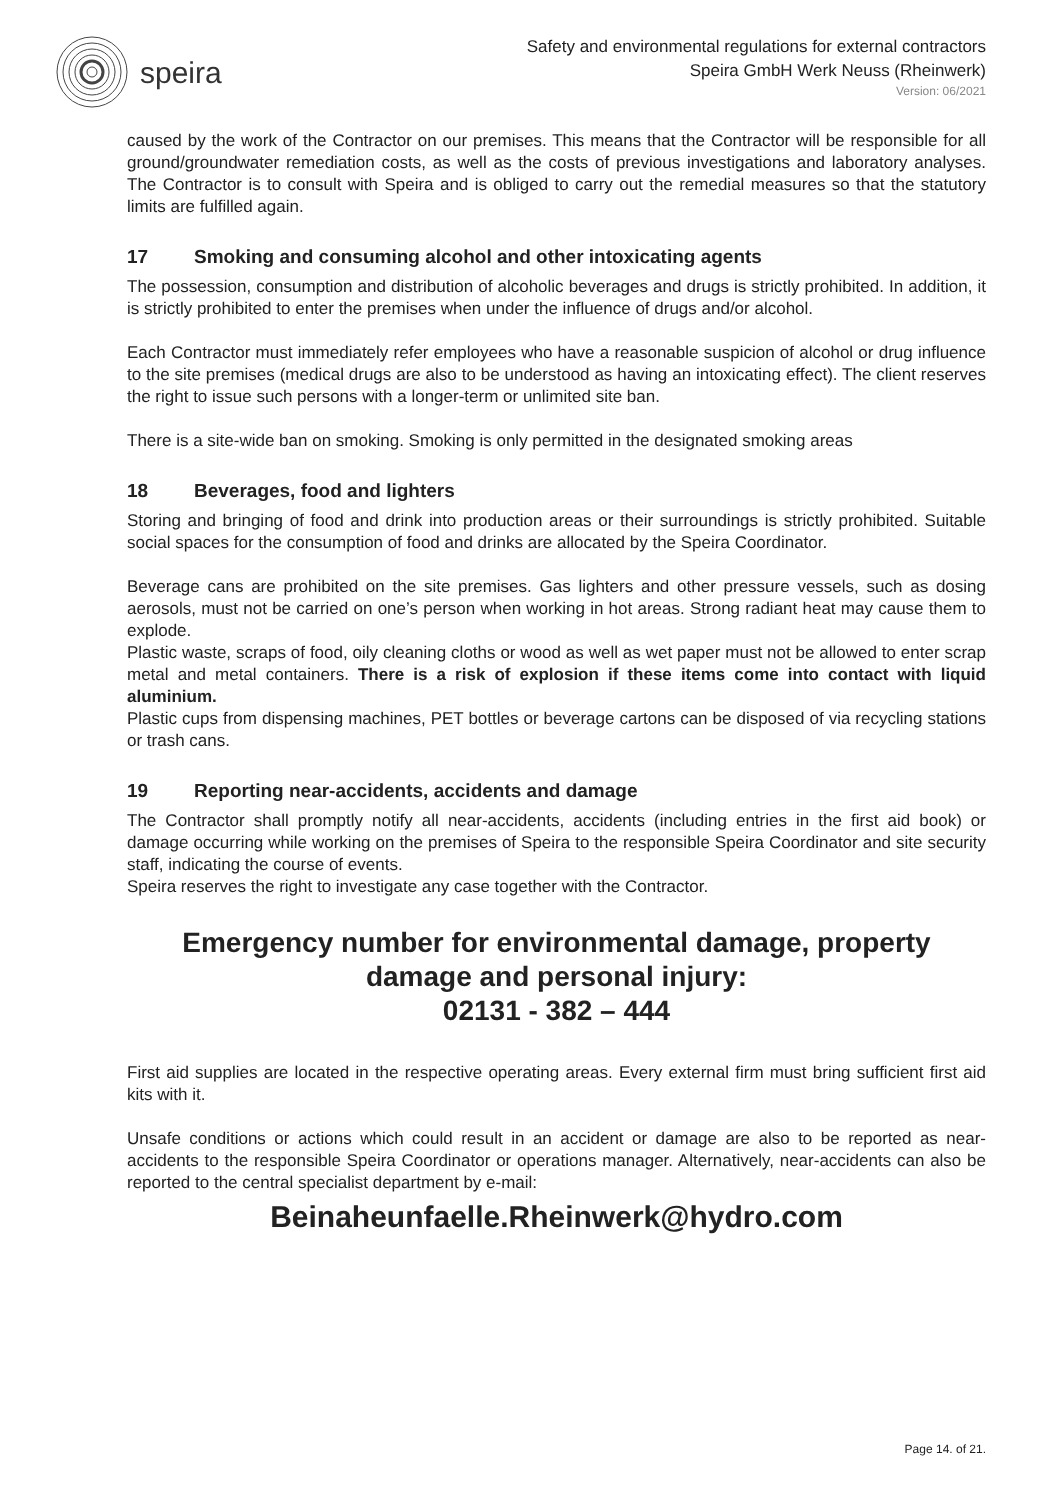speira
Safety and environmental regulations for external contractors
Speira GmbH Werk Neuss (Rheinwerk)
Version: 06/2021
caused by the work of the Contractor on our premises. This means that the Contractor will be responsible for all ground/groundwater remediation costs, as well as the costs of previous investigations and laboratory analyses. The Contractor is to consult with Speira and is obliged to carry out the remedial measures so that the statutory limits are fulfilled again.
17 Smoking and consuming alcohol and other intoxicating agents
The possession, consumption and distribution of alcoholic beverages and drugs is strictly prohibited. In addition, it is strictly prohibited to enter the premises when under the influence of drugs and/or alcohol.
Each Contractor must immediately refer employees who have a reasonable suspicion of alcohol or drug influence to the site premises (medical drugs are also to be understood as having an intoxicating effect). The client reserves the right to issue such persons with a longer-term or unlimited site ban.
There is a site-wide ban on smoking. Smoking is only permitted in the designated smoking areas
18 Beverages, food and lighters
Storing and bringing of food and drink into production areas or their surroundings is strictly prohibited. Suitable social spaces for the consumption of food and drinks are allocated by the Speira Coordinator.
Beverage cans are prohibited on the site premises. Gas lighters and other pressure vessels, such as dosing aerosols, must not be carried on one’s person when working in hot areas. Strong radiant heat may cause them to explode.
Plastic waste, scraps of food, oily cleaning cloths or wood as well as wet paper must not be allowed to enter scrap metal and metal containers. There is a risk of explosion if these items come into contact with liquid aluminium.
Plastic cups from dispensing machines, PET bottles or beverage cartons can be disposed of via recycling stations or trash cans.
19 Reporting near-accidents, accidents and damage
The Contractor shall promptly notify all near-accidents, accidents (including entries in the first aid book) or damage occurring while working on the premises of Speira to the responsible Speira Coordinator and site security staff, indicating the course of events.
Speira reserves the right to investigate any case together with the Contractor.
Emergency number for environmental damage, property
damage and personal injury:
02131 - 382 – 444
First aid supplies are located in the respective operating areas. Every external firm must bring sufficient first aid kits with it.
Unsafe conditions or actions which could result in an accident or damage are also to be reported as near-accidents to the responsible Speira Coordinator or operations manager. Alternatively, near-accidents can also be reported to the central specialist department by e-mail:
Beinaheunfaelle.Rheinwerk@hydro.com
Page 14. of 21.